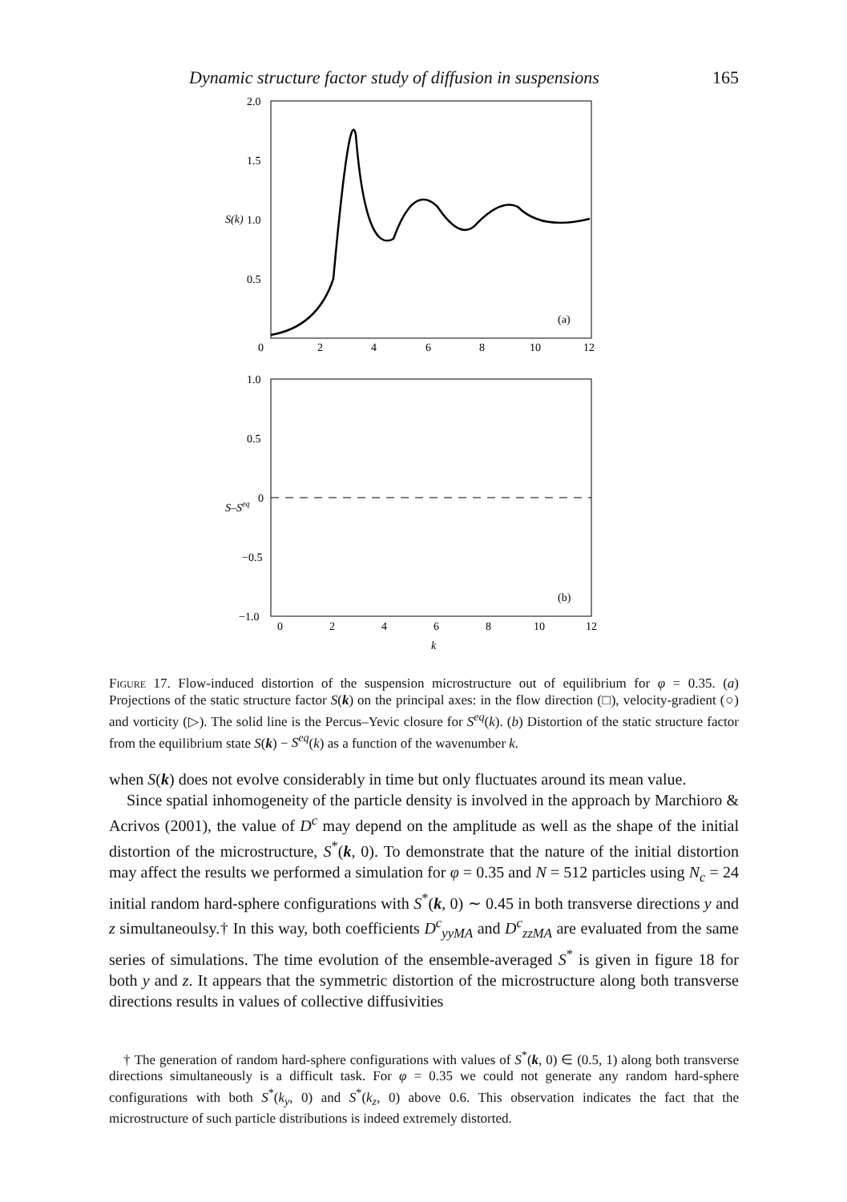Dynamic structure factor study of diffusion in suspensions 165
2.0
1.5
1.0
0.5
0
2
4
6
8
10
12
S(k)
(a)
1.0
0.5
0
−1.0
−0.5
0
2
4
6
8
10
12
k
S–Seq
(b)
Figure 17. Flow-induced distortion of the suspension microstructure out of equilibrium for φ = 0.35. (a) Projections of the static structure factor S(k) on the principal axes: in the flow direction (□), velocity-gradient (○) and vorticity (▷). The solid line is the Percus–Yevic closure for S<sup>eq</sup>(k). (b) Distortion of the static structure factor from the equilibrium state S(k) − S<sup>eq</sup>(k) as a function of the wavenumber k.
when S(k) does not evolve considerably in time but only fluctuates around its mean value.
Since spatial inhomogeneity of the particle density is involved in the approach by Marchioro & Acrivos (2001), the value of D<sup>c</sup> may depend on the amplitude as well as the shape of the initial distortion of the microstructure, S<sup>*</sup>(k, 0). To demonstrate that the nature of the initial distortion may affect the results we performed a simulation for φ = 0.35 and N = 512 particles using N<sub>c</sub> = 24 initial random hard-sphere configurations with S<sup>*</sup>(k, 0) ∼ 0.45 in both transverse directions y and z simultaneoulsy.† In this way, both coefficients D<sup>c</sup><sub>yyMA</sub> and D<sup>c</sup><sub>zzMA</sub> are evaluated from the same series of simulations. The time evolution of the ensemble-averaged S<sup>*</sup> is given in figure 18 for both y and z. It appears that the symmetric distortion of the microstructure along both transverse directions results in values of collective diffusivities
† The generation of random hard-sphere configurations with values of S<sup>*</sup>(k, 0) ∈ (0.5, 1) along both transverse directions simultaneously is a difficult task. For φ = 0.35 we could not generate any random hard-sphere configurations with both S<sup>*</sup>(k<sub>y</sub>, 0) and S<sup>*</sup>(k<sub>z</sub>, 0) above 0.6. This observation indicates the fact that the microstructure of such particle distributions is indeed extremely distorted.